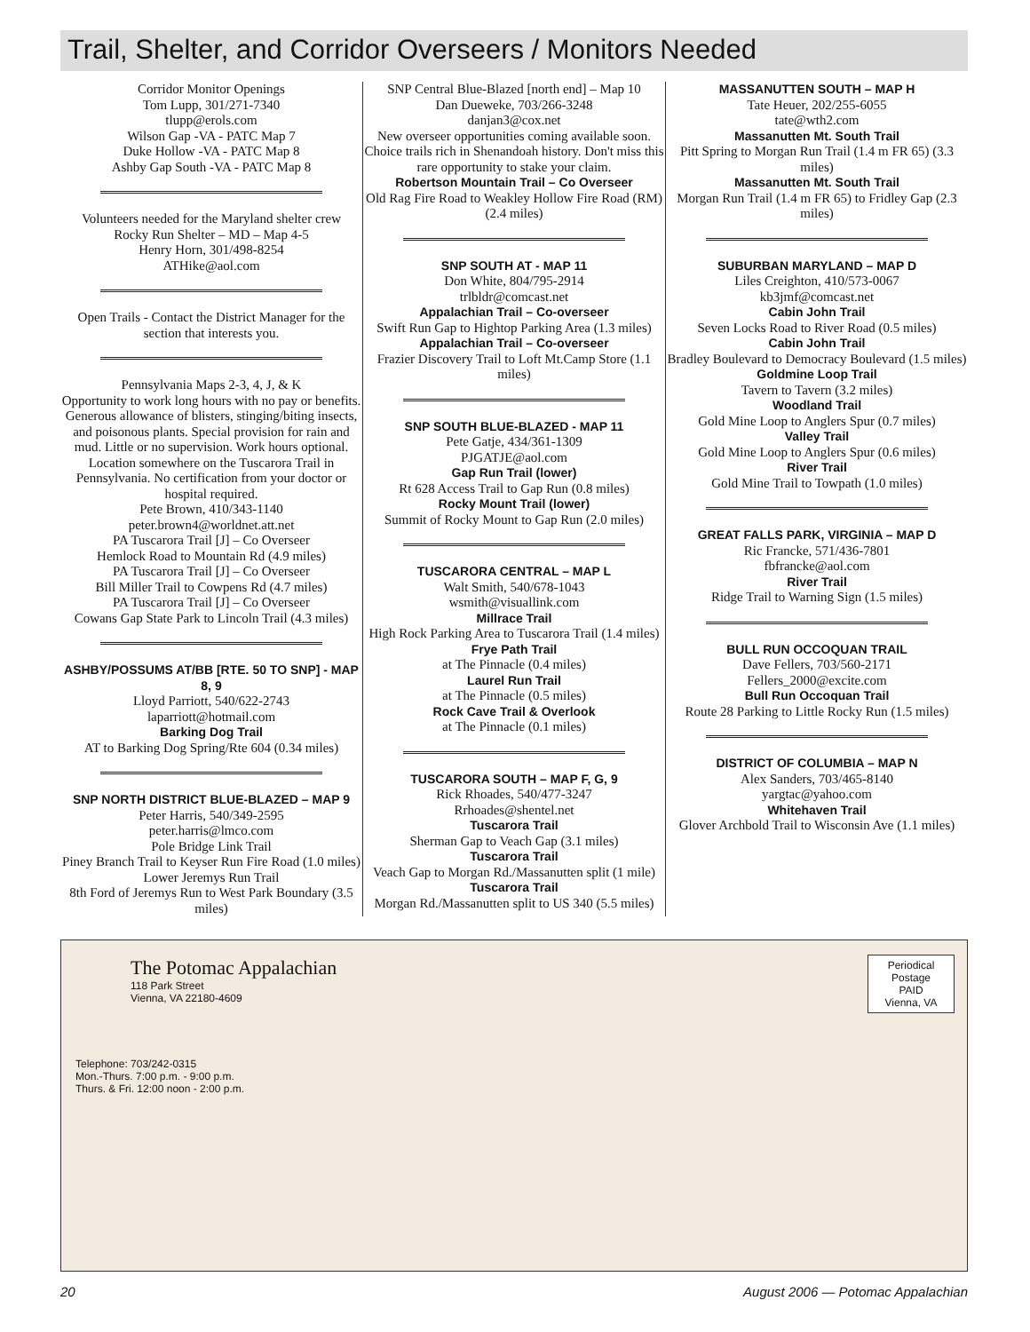Trail, Shelter, and Corridor Overseers / Monitors Needed
Corridor Monitor Openings
Tom Lupp, 301/271-7340
tlupp@erols.com
Wilson Gap -VA - PATC Map 7
Duke Hollow -VA - PATC Map 8
Ashby Gap South -VA - PATC Map 8
Volunteers needed for the Maryland shelter crew
Rocky Run Shelter – MD – Map 4-5
Henry Horn, 301/498-8254
ATHike@aol.com
Open Trails - Contact the District Manager for the section that interests you.
Pennsylvania Maps 2-3, 4, J, & K
Opportunity to work long hours with no pay or benefits. Generous allowance of blisters, stinging/biting insects, and poisonous plants. Special provision for rain and mud. Little or no supervision. Work hours optional. Location somewhere on the Tuscarora Trail in Pennsylvania. No certification from your doctor or hospital required.
Pete Brown, 410/343-1140
peter.brown4@worldnet.att.net
PA Tuscarora Trail [J] – Co Overseer
Hemlock Road to Mountain Rd (4.9 miles)
PA Tuscarora Trail [J] – Co Overseer
Bill Miller Trail to Cowpens Rd (4.7 miles)
PA Tuscarora Trail [J] – Co Overseer
Cowans Gap State Park to Lincoln Trail (4.3 miles)
ASHBY/POSSUMS AT/BB [RTE. 50 TO SNP] - MAP 8, 9
Lloyd Parriott, 540/622-2743
laparriott@hotmail.com
Barking Dog Trail
AT to Barking Dog Spring/Rte 604 (0.34 miles)
SNP NORTH DISTRICT BLUE-BLAZED – MAP 9
Peter Harris, 540/349-2595
peter.harris@lmco.com
Pole Bridge Link Trail
Piney Branch Trail to Keyser Run Fire Road (1.0 miles)
Lower Jeremys Run Trail
8th Ford of Jeremys Run to West Park Boundary (3.5 miles)
SNP Central Blue-Blazed [north end] – Map 10
Dan Dueweke, 703/266-3248
danjan3@cox.net
New overseer opportunities coming available soon. Choice trails rich in Shenandoah history. Don't miss this rare opportunity to stake your claim.
Robertson Mountain Trail – Co Overseer
Old Rag Fire Road to Weakley Hollow Fire Road (RM) (2.4 miles)
SNP SOUTH AT - MAP 11
Don White, 804/795-2914
trlbldr@comcast.net
Appalachian Trail – Co-overseer
Swift Run Gap to Hightop Parking Area (1.3 miles)
Appalachian Trail – Co-overseer
Frazier Discovery Trail to Loft Mt.Camp Store (1.1 miles)
SNP SOUTH BLUE-BLAZED - MAP 11
Pete Gatje, 434/361-1309
PJGATJE@aol.com
Gap Run Trail (lower)
Rt 628 Access Trail to Gap Run (0.8 miles)
Rocky Mount Trail (lower)
Summit of Rocky Mount to Gap Run (2.0 miles)
TUSCARORA CENTRAL – MAP L
Walt Smith, 540/678-1043
wsmith@visuallink.com
Millrace Trail
High Rock Parking Area to Tuscarora Trail (1.4 miles)
Frye Path Trail
at The Pinnacle (0.4 miles)
Laurel Run Trail
at The Pinnacle (0.5 miles)
Rock Cave Trail & Overlook
at The Pinnacle (0.1 miles)
TUSCARORA SOUTH – MAP F, G, 9
Rick Rhoades, 540/477-3247
Rrhoades@shentel.net
Tuscarora Trail
Sherman Gap to Veach Gap (3.1 miles)
Tuscarora Trail
Veach Gap to Morgan Rd./Massanutten split (1 mile)
Tuscarora Trail
Morgan Rd./Massanutten split to US 340 (5.5 miles)
MASSANUTTEN SOUTH – MAP H
Tate Heuer, 202/255-6055
tate@wth2.com
Massanutten Mt. South Trail
Pitt Spring to Morgan Run Trail (1.4 m FR 65) (3.3 miles)
Massanutten Mt. South Trail
Morgan Run Trail (1.4 m FR 65) to Fridley Gap (2.3 miles)
SUBURBAN MARYLAND – MAP D
Liles Creighton, 410/573-0067
kb3jmf@comcast.net
Cabin John Trail
Seven Locks Road to River Road (0.5 miles)
Cabin John Trail
Bradley Boulevard to Democracy Boulevard (1.5 miles)
Goldmine Loop Trail
Tavern to Tavern (3.2 miles)
Woodland Trail
Gold Mine Loop to Anglers Spur (0.7 miles)
Valley Trail
Gold Mine Loop to Anglers Spur (0.6 miles)
River Trail
Gold Mine Trail to Towpath (1.0 miles)
GREAT FALLS PARK, VIRGINIA – MAP D
Ric Francke, 571/436-7801
fbfrancke@aol.com
River Trail
Ridge Trail to Warning Sign (1.5 miles)
BULL RUN OCCOQUAN TRAIL
Dave Fellers, 703/560-2171
Fellers_2000@excite.com
Bull Run Occoquan Trail
Route 28 Parking to Little Rocky Run (1.5 miles)
DISTRICT OF COLUMBIA – MAP N
Alex Sanders, 703/465-8140
yargtac@yahoo.com
Whitehaven Trail
Glover Archbold Trail to Wisconsin Ave (1.1 miles)
The Potomac Appalachian
118 Park Street
Vienna, VA 22180-4609
Telephone: 703/242-0315
Mon.-Thurs. 7:00 p.m. - 9:00 p.m.
Thurs. & Fri. 12:00 noon - 2:00 p.m.
Periodical
Postage
PAID
Vienna, VA
20 August 2006 — Potomac Appalachian